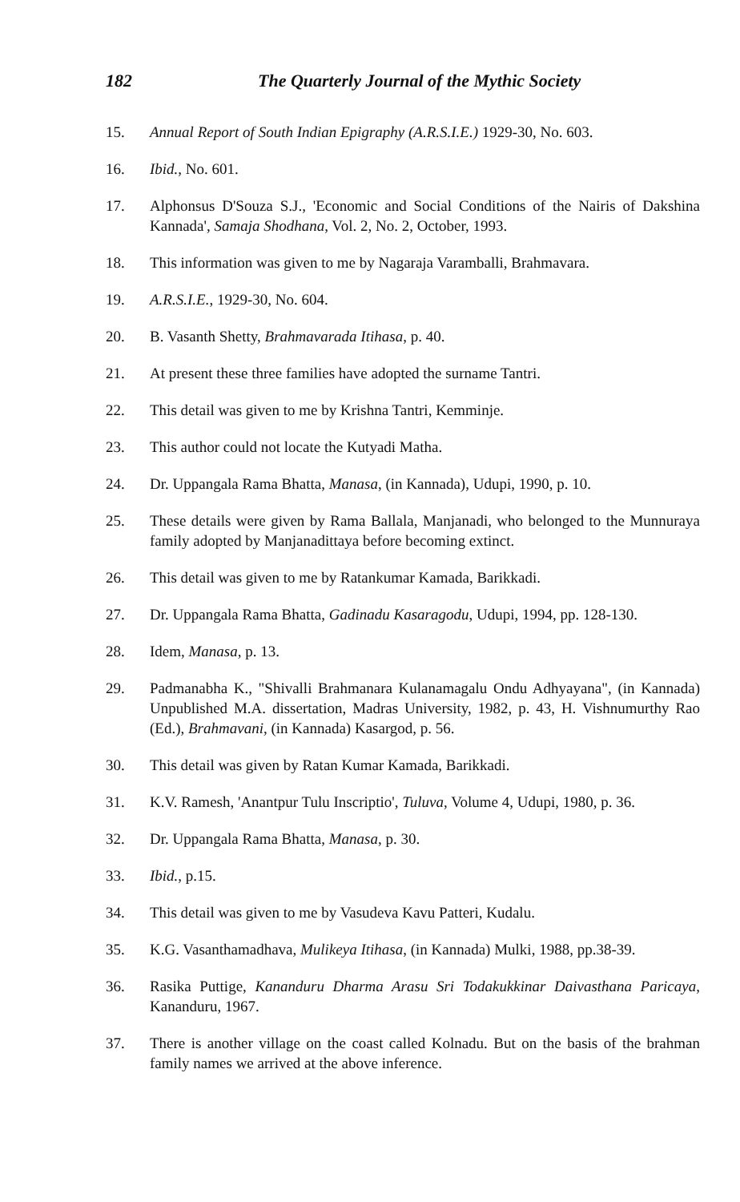182 The Quarterly Journal of the Mythic Society
15. Annual Report of South Indian Epigraphy (A.R.S.I.E.) 1929-30, No. 603.
16. Ibid., No. 601.
17. Alphonsus D'Souza S.J., 'Economic and Social Conditions of the Nairis of Dakshina Kannada', Samaja Shodhana, Vol. 2, No. 2, October, 1993.
18. This information was given to me by Nagaraja Varamballi, Brahmavara.
19. A.R.S.I.E., 1929-30, No. 604.
20. B. Vasanth Shetty, Brahmavarada Itihasa, p. 40.
21. At present these three families have adopted the surname Tantri.
22. This detail was given to me by Krishna Tantri, Kemminje.
23. This author could not locate the Kutyadi Matha.
24. Dr. Uppangala Rama Bhatta, Manasa, (in Kannada), Udupi, 1990, p. 10.
25. These details were given by Rama Ballala, Manjanadi, who belonged to the Munnuraya family adopted by Manjanadittaya before becoming extinct.
26. This detail was given to me by Ratankumar Kamada, Barikkadi.
27. Dr. Uppangala Rama Bhatta, Gadinadu Kasaragodu, Udupi, 1994, pp. 128-130.
28. Idem, Manasa, p. 13.
29. Padmanabha K., "Shivalli Brahmanara Kulanamagalu Ondu Adhyayana", (in Kannada) Unpublished M.A. dissertation, Madras University, 1982, p. 43, H. Vishnumurthy Rao (Ed.), Brahmavani, (in Kannada) Kasargod, p. 56.
30. This detail was given by Ratan Kumar Kamada, Barikkadi.
31. K.V. Ramesh, 'Anantpur Tulu Inscriptio', Tuluva, Volume 4, Udupi, 1980, p. 36.
32. Dr. Uppangala Rama Bhatta, Manasa, p. 30.
33. Ibid., p.15.
34. This detail was given to me by Vasudeva Kavu Patteri, Kudalu.
35. K.G. Vasanthamadhava, Mulikeya Itihasa, (in Kannada) Mulki, 1988, pp.38-39.
36. Rasika Puttige, Kananduru Dharma Arasu Sri Todakukkinar Daivasthana Paricaya, Kananduru, 1967.
37. There is another village on the coast called Kolnadu. But on the basis of the brahman family names we arrived at the above inference.